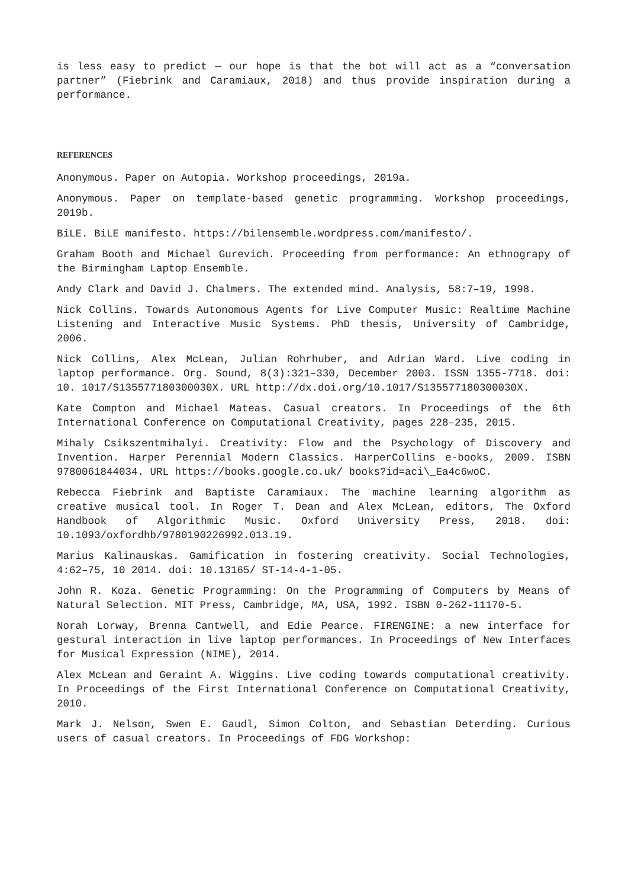is less easy to predict — our hope is that the bot will act as a “conversation partner” (Fiebrink and Caramiaux, 2018) and thus provide inspiration during a performance.
REFERENCES
Anonymous. Paper on Autopia. Workshop proceedings, 2019a.
Anonymous. Paper on template-based genetic programming. Workshop proceedings, 2019b.
BiLE. BiLE manifesto. https://bilensemble.wordpress.com/manifesto/.
Graham Booth and Michael Gurevich. Proceeding from performance: An ethnograpy of the Birmingham Laptop Ensemble.
Andy Clark and David J. Chalmers. The extended mind. Analysis, 58:7–19, 1998.
Nick Collins. Towards Autonomous Agents for Live Computer Music: Realtime Machine Listening and Interactive Music Systems. PhD thesis, University of Cambridge, 2006.
Nick Collins, Alex McLean, Julian Rohrhuber, and Adrian Ward. Live coding in laptop performance. Org. Sound, 8(3):321–330, December 2003. ISSN 1355-7718. doi: 10. 1017/S135577180300030X. URL http://dx.doi.org/10.1017/S135577180300030X.
Kate Compton and Michael Mateas. Casual creators. In Proceedings of the 6th International Conference on Computational Creativity, pages 228–235, 2015.
Mihaly Csikszentmihalyi. Creativity: Flow and the Psychology of Discovery and Invention. Harper Perennial Modern Classics. HarperCollins e-books, 2009. ISBN 9780061844034. URL https://books.google.co.uk/ books?id=aci\_Ea4c6woC.
Rebecca Fiebrink and Baptiste Caramiaux. The machine learning algorithm as creative musical tool. In Roger T. Dean and Alex McLean, editors, The Oxford Handbook of Algorithmic Music. Oxford University Press, 2018. doi: 10.1093/oxfordhb/9780190226992.013.19.
Marius Kalinauskas. Gamification in fostering creativity. Social Technologies, 4:62–75, 10 2014. doi: 10.13165/ ST-14-4-1-05.
John R. Koza. Genetic Programming: On the Programming of Computers by Means of Natural Selection. MIT Press, Cambridge, MA, USA, 1992. ISBN 0-262-11170-5.
Norah Lorway, Brenna Cantwell, and Edie Pearce. FIRENGINE: a new interface for gestural interaction in live laptop performances. In Proceedings of New Interfaces for Musical Expression (NIME), 2014.
Alex McLean and Geraint A. Wiggins. Live coding towards computational creativity. In Proceedings of the First International Conference on Computational Creativity, 2010.
Mark J. Nelson, Swen E. Gaudl, Simon Colton, and Sebastian Deterding. Curious users of casual creators. In Proceedings of FDG Workshop: